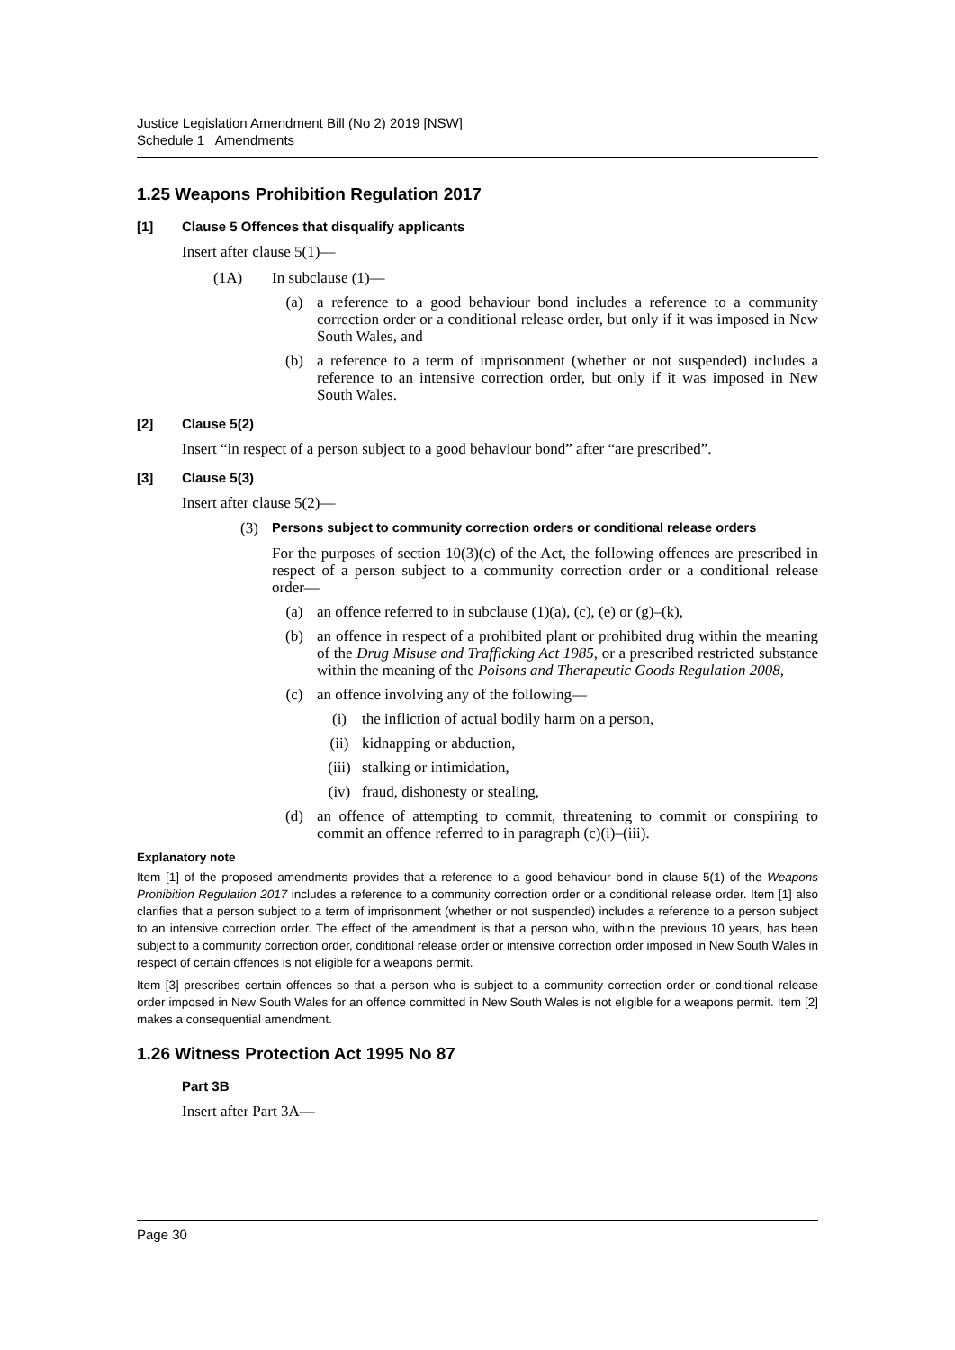Justice Legislation Amendment Bill (No 2) 2019 [NSW]
Schedule 1 Amendments
1.25 Weapons Prohibition Regulation 2017
[1] Clause 5 Offences that disqualify applicants
Insert after clause 5(1)—
(1A) In subclause (1)—
(a) a reference to a good behaviour bond includes a reference to a community correction order or a conditional release order, but only if it was imposed in New South Wales, and
(b) a reference to a term of imprisonment (whether or not suspended) includes a reference to an intensive correction order, but only if it was imposed in New South Wales.
[2] Clause 5(2)
Insert “in respect of a person subject to a good behaviour bond” after “are prescribed”.
[3] Clause 5(3)
Insert after clause 5(2)—
(3) Persons subject to community correction orders or conditional release orders
For the purposes of section 10(3)(c) of the Act, the following offences are prescribed in respect of a person subject to a community correction order or a conditional release order—
(a) an offence referred to in subclause (1)(a), (c), (e) or (g)–(k),
(b) an offence in respect of a prohibited plant or prohibited drug within the meaning of the Drug Misuse and Trafficking Act 1985, or a prescribed restricted substance within the meaning of the Poisons and Therapeutic Goods Regulation 2008,
(c) an offence involving any of the following—
(i) the infliction of actual bodily harm on a person,
(ii) kidnapping or abduction,
(iii) stalking or intimidation,
(iv) fraud, dishonesty or stealing,
(d) an offence of attempting to commit, threatening to commit or conspiring to commit an offence referred to in paragraph (c)(i)–(iii).
Explanatory note
Item [1] of the proposed amendments provides that a reference to a good behaviour bond in clause 5(1) of the Weapons Prohibition Regulation 2017 includes a reference to a community correction order or a conditional release order. Item [1] also clarifies that a person subject to a term of imprisonment (whether or not suspended) includes a reference to a person subject to an intensive correction order. The effect of the amendment is that a person who, within the previous 10 years, has been subject to a community correction order, conditional release order or intensive correction order imposed in New South Wales in respect of certain offences is not eligible for a weapons permit.
Item [3] prescribes certain offences so that a person who is subject to a community correction order or conditional release order imposed in New South Wales for an offence committed in New South Wales is not eligible for a weapons permit. Item [2] makes a consequential amendment.
1.26 Witness Protection Act 1995 No 87
Part 3B
Insert after Part 3A—
Page 30